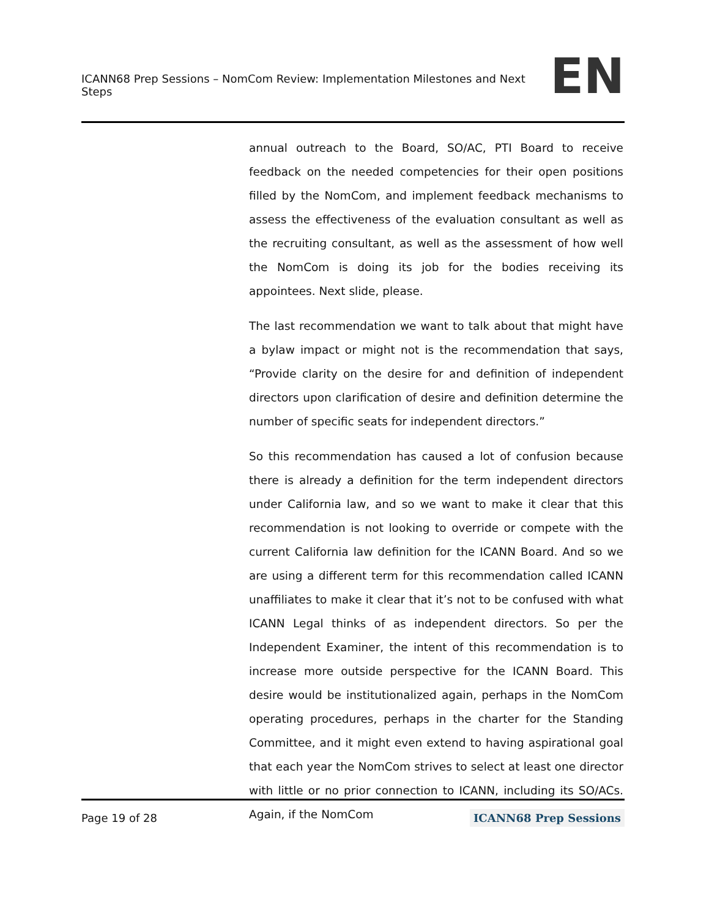ICANN68 Prep Sessions – NomCom Review: Implementation Milestones and Next Steps EN
annual outreach to the Board, SO/AC, PTI Board to receive feedback on the needed competencies for their open positions filled by the NomCom, and implement feedback mechanisms to assess the effectiveness of the evaluation consultant as well as the recruiting consultant, as well as the assessment of how well the NomCom is doing its job for the bodies receiving its appointees. Next slide, please.
The last recommendation we want to talk about that might have a bylaw impact or might not is the recommendation that says, “Provide clarity on the desire for and definition of independent directors upon clarification of desire and definition determine the number of specific seats for independent directors.”
So this recommendation has caused a lot of confusion because there is already a definition for the term independent directors under California law, and so we want to make it clear that this recommendation is not looking to override or compete with the current California law definition for the ICANN Board. And so we are using a different term for this recommendation called ICANN unaffiliates to make it clear that it’s not to be confused with what ICANN Legal thinks of as independent directors. So per the Independent Examiner, the intent of this recommendation is to increase more outside perspective for the ICANN Board. This desire would be institutionalized again, perhaps in the NomCom operating procedures, perhaps in the charter for the Standing Committee, and it might even extend to having aspirational goal that each year the NomCom strives to select at least one director with little or no prior connection to ICANN, including its SO/ACs. Again, if the NomCom
Page 19 of 28 ICANN68 Prep Sessions